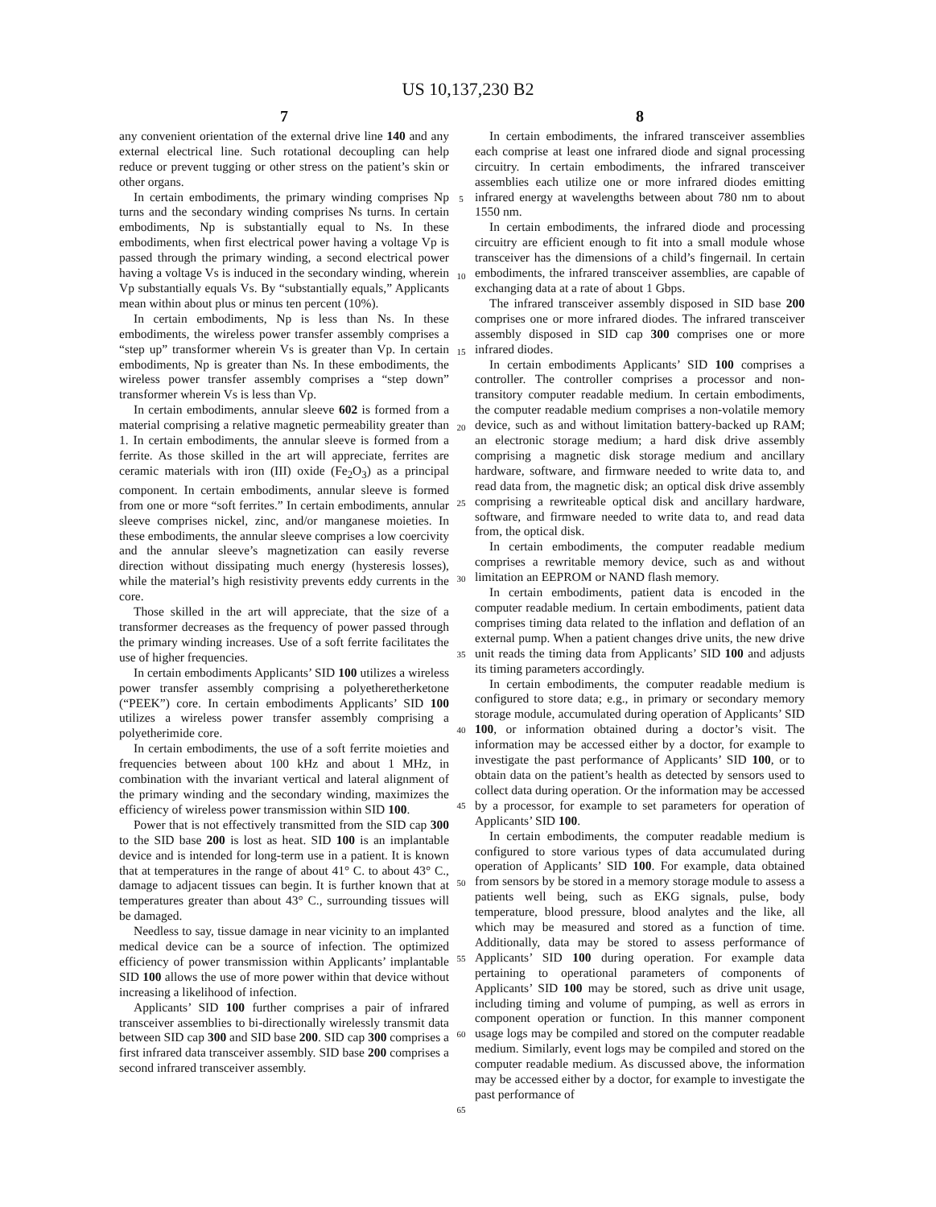US 10,137,230 B2
7
any convenient orientation of the external drive line 140 and any external electrical line. Such rotational decoupling can help reduce or prevent tugging or other stress on the patient’s skin or other organs.
In certain embodiments, the primary winding comprises Np turns and the secondary winding comprises Ns turns. In certain embodiments, Np is substantially equal to Ns. In these embodiments, when first electrical power having a voltage Vp is passed through the primary winding, a second electrical power having a voltage Vs is induced in the secondary winding, wherein Vp substantially equals Vs. By “substantially equals,” Applicants mean within about plus or minus ten percent (10%).
In certain embodiments, Np is less than Ns. In these embodiments, the wireless power transfer assembly comprises a “step up” transformer wherein Vs is greater than Vp. In certain embodiments, Np is greater than Ns. In these embodiments, the wireless power transfer assembly comprises a “step down” transformer wherein Vs is less than Vp.
In certain embodiments, annular sleeve 602 is formed from a material comprising a relative magnetic permeability greater than 1. In certain embodiments, the annular sleeve is formed from a ferrite. As those skilled in the art will appreciate, ferrites are ceramic materials with iron (III) oxide (Fe<sub>2</sub>O<sub>3</sub>) as a principal component. In certain embodiments, annular sleeve is formed from one or more “soft ferrites.” In certain embodiments, annular sleeve comprises nickel, zinc, and/or manganese moieties. In these embodiments, the annular sleeve comprises a low coercivity and the annular sleeve’s magnetization can easily reverse direction without dissipating much energy (hysteresis losses), while the material’s high resistivity prevents eddy currents in the core.
Those skilled in the art will appreciate, that the size of a transformer decreases as the frequency of power passed through the primary winding increases. Use of a soft ferrite facilitates the use of higher frequencies.
In certain embodiments Applicants’ SID 100 utilizes a wireless power transfer assembly comprising a polyetheretherketone (“PEEK”) core. In certain embodiments Applicants’ SID 100 utilizes a wireless power transfer assembly comprising a polyetherimide core.
In certain embodiments, the use of a soft ferrite moieties and frequencies between about 100 kHz and about 1 MHz, in combination with the invariant vertical and lateral alignment of the primary winding and the secondary winding, maximizes the efficiency of wireless power transmission within SID 100.
Power that is not effectively transmitted from the SID cap 300 to the SID base 200 is lost as heat. SID 100 is an implantable device and is intended for long-term use in a patient. It is known that at temperatures in the range of about 41° C. to about 43° C., damage to adjacent tissues can begin. It is further known that at temperatures greater than about 43° C., surrounding tissues will be damaged.
Needless to say, tissue damage in near vicinity to an implanted medical device can be a source of infection. The optimized efficiency of power transmission within Applicants’ implantable SID 100 allows the use of more power within that device without increasing a likelihood of infection.
Applicants’ SID 100 further comprises a pair of infrared transceiver assemblies to bi-directionally wirelessly transmit data between SID cap 300 and SID base 200. SID cap 300 comprises a first infrared data transceiver assembly. SID base 200 comprises a second infrared transceiver assembly.
8
In certain embodiments, the infrared transceiver assemblies each comprise at least one infrared diode and signal processing circuitry. In certain embodiments, the infrared transceiver assemblies each utilize one or more infrared diodes emitting infrared energy at wavelengths between about 780 nm to about 1550 nm.
In certain embodiments, the infrared diode and processing circuitry are efficient enough to fit into a small module whose transceiver has the dimensions of a child’s fingernail. In certain embodiments, the infrared transceiver assemblies, are capable of exchanging data at a rate of about 1 Gbps.
The infrared transceiver assembly disposed in SID base 200 comprises one or more infrared diodes. The infrared transceiver assembly disposed in SID cap 300 comprises one or more infrared diodes.
In certain embodiments Applicants’ SID 100 comprises a controller. The controller comprises a processor and non-transitory computer readable medium. In certain embodiments, the computer readable medium comprises a non-volatile memory device, such as and without limitation battery-backed up RAM; an electronic storage medium; a hard disk drive assembly comprising a magnetic disk storage medium and ancillary hardware, software, and firmware needed to write data to, and read data from, the magnetic disk; an optical disk drive assembly comprising a rewriteable optical disk and ancillary hardware, software, and firmware needed to write data to, and read data from, the optical disk.
In certain embodiments, the computer readable medium comprises a rewritable memory device, such as and without limitation an EEPROM or NAND flash memory.
In certain embodiments, patient data is encoded in the computer readable medium. In certain embodiments, patient data comprises timing data related to the inflation and deflation of an external pump. When a patient changes drive units, the new drive unit reads the timing data from Applicants’ SID 100 and adjusts its timing parameters accordingly.
In certain embodiments, the computer readable medium is configured to store data; e.g., in primary or secondary memory storage module, accumulated during operation of Applicants’ SID 100, or information obtained during a doctor’s visit. The information may be accessed either by a doctor, for example to investigate the past performance of Applicants’ SID 100, or to obtain data on the patient’s health as detected by sensors used to collect data during operation. Or the information may be accessed by a processor, for example to set parameters for operation of Applicants’ SID 100.
In certain embodiments, the computer readable medium is configured to store various types of data accumulated during operation of Applicants’ SID 100. For example, data obtained from sensors by be stored in a memory storage module to assess a patients well being, such as EKG signals, pulse, body temperature, blood pressure, blood analytes and the like, all which may be measured and stored as a function of time. Additionally, data may be stored to assess performance of Applicants’ SID 100 during operation. For example data pertaining to operational parameters of components of Applicants’ SID 100 may be stored, such as drive unit usage, including timing and volume of pumping, as well as errors in component operation or function. In this manner component usage logs may be compiled and stored on the computer readable medium. Similarly, event logs may be compiled and stored on the computer readable medium. As discussed above, the information may be accessed either by a doctor, for example to investigate the past performance of
5
10
15
20
25
30
35
40
45
50
55
60
65